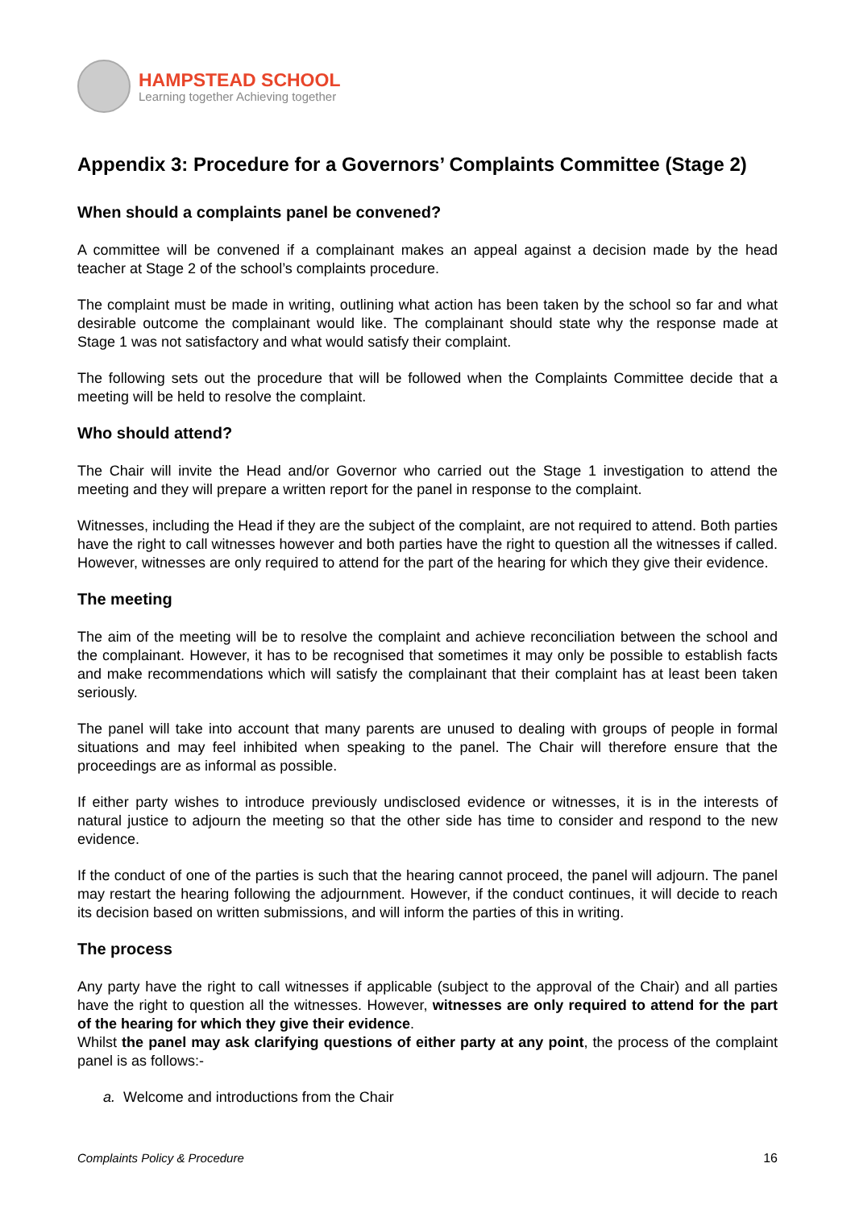HAMPSTEAD SCHOOL
Learning together Achieving together
Appendix 3: Procedure for a Governors’ Complaints Committee (Stage 2)
When should a complaints panel be convened?
A committee will be convened if a complainant makes an appeal against a decision made by the head teacher at Stage 2 of the school’s complaints procedure.
The complaint must be made in writing, outlining what action has been taken by the school so far and what desirable outcome the complainant would like. The complainant should state why the response made at Stage 1 was not satisfactory and what would satisfy their complaint.
The following sets out the procedure that will be followed when the Complaints Committee decide that a meeting will be held to resolve the complaint.
Who should attend?
The Chair will invite the Head and/or Governor who carried out the Stage 1 investigation to attend the meeting and they will prepare a written report for the panel in response to the complaint.
Witnesses, including the Head if they are the subject of the complaint, are not required to attend. Both parties have the right to call witnesses however and both parties have the right to question all the witnesses if called. However, witnesses are only required to attend for the part of the hearing for which they give their evidence.
The meeting
The aim of the meeting will be to resolve the complaint and achieve reconciliation between the school and the complainant. However, it has to be recognised that sometimes it may only be possible to establish facts and make recommendations which will satisfy the complainant that their complaint has at least been taken seriously.
The panel will take into account that many parents are unused to dealing with groups of people in formal situations and may feel inhibited when speaking to the panel. The Chair will therefore ensure that the proceedings are as informal as possible.
If either party wishes to introduce previously undisclosed evidence or witnesses, it is in the interests of natural justice to adjourn the meeting so that the other side has time to consider and respond to the new evidence.
If the conduct of one of the parties is such that the hearing cannot proceed, the panel will adjourn. The panel may restart the hearing following the adjournment. However, if the conduct continues, it will decide to reach its decision based on written submissions, and will inform the parties of this in writing.
The process
Any party have the right to call witnesses if applicable (subject to the approval of the Chair) and all parties have the right to question all the witnesses. However, witnesses are only required to attend for the part of the hearing for which they give their evidence.
Whilst the panel may ask clarifying questions of either party at any point, the process of the complaint panel is as follows:-
a. Welcome and introductions from the Chair
Complaints Policy & Procedure 16